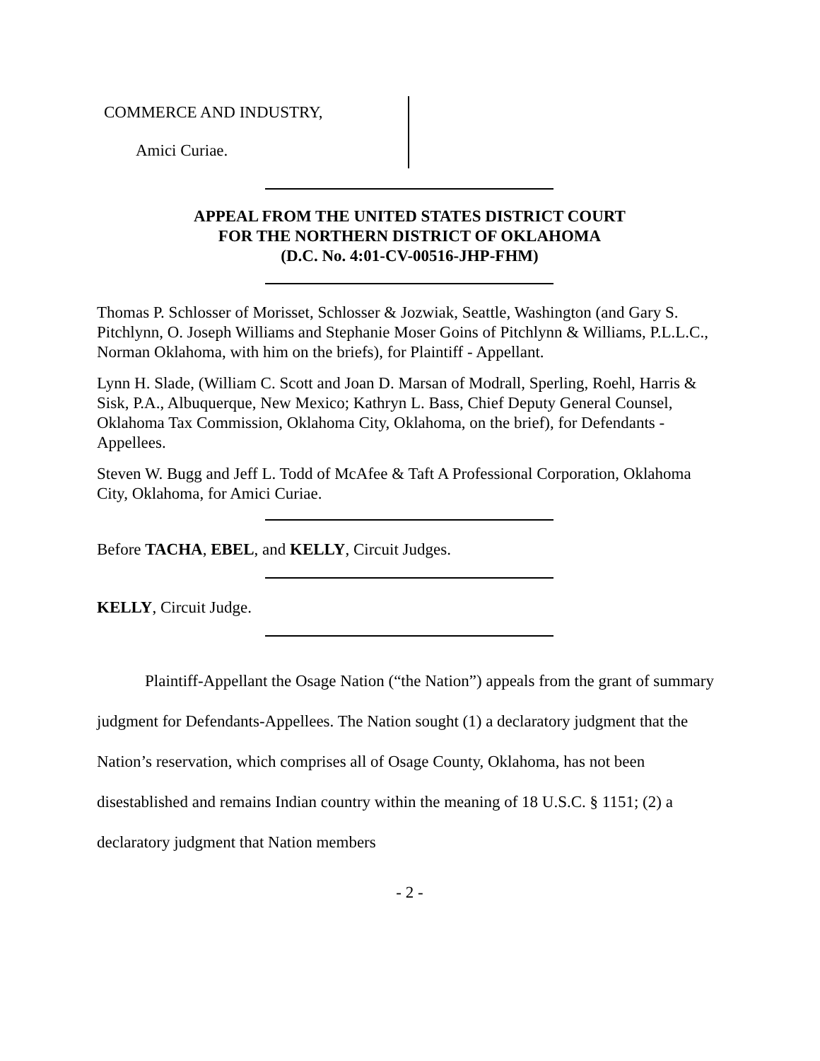COMMERCE AND INDUSTRY,
Amici Curiae.
APPEAL FROM THE UNITED STATES DISTRICT COURT
FOR THE NORTHERN DISTRICT OF OKLAHOMA
(D.C. No. 4:01-CV-00516-JHP-FHM)
Thomas P. Schlosser of Morisset, Schlosser & Jozwiak, Seattle, Washington (and Gary S. Pitchlynn, O. Joseph Williams and Stephanie Moser Goins of Pitchlynn & Williams, P.L.L.C., Norman Oklahoma, with him on the briefs), for Plaintiff - Appellant.
Lynn H. Slade, (William C. Scott and Joan D. Marsan of Modrall, Sperling, Roehl, Harris & Sisk, P.A., Albuquerque, New Mexico; Kathryn L. Bass, Chief Deputy General Counsel, Oklahoma Tax Commission, Oklahoma City, Oklahoma, on the brief), for Defendants - Appellees.
Steven W. Bugg and Jeff L. Todd of McAfee & Taft A Professional Corporation, Oklahoma City, Oklahoma, for Amici Curiae.
Before TACHA, EBEL, and KELLY, Circuit Judges.
KELLY, Circuit Judge.
Plaintiff-Appellant the Osage Nation (“the Nation”) appeals from the grant of summary judgment for Defendants-Appellees. The Nation sought (1) a declaratory judgment that the Nation’s reservation, which comprises all of Osage County, Oklahoma, has not been disestablished and remains Indian country within the meaning of 18 U.S.C. § 1151; (2) a declaratory judgment that Nation members
- 2 -